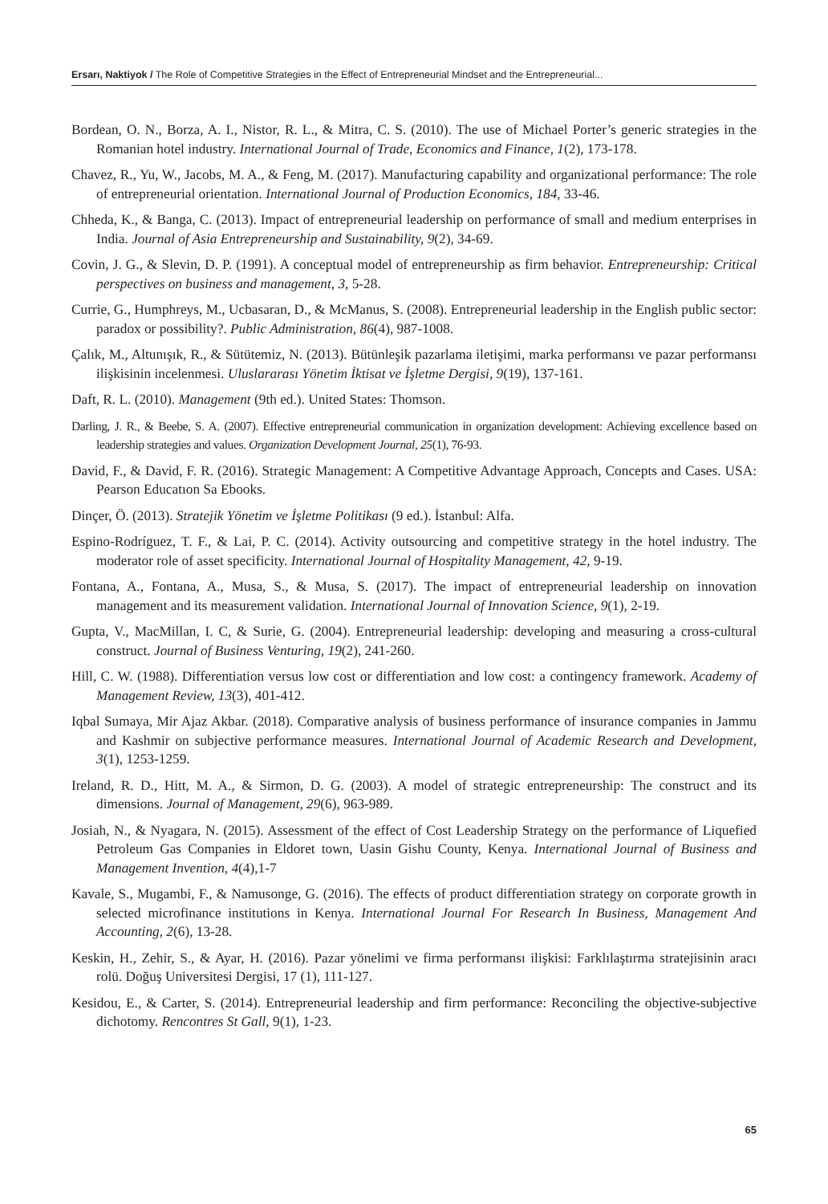Ersarı, Naktiyok / The Role of Competitive Strategies in the Effect of Entrepreneurial Mindset and the Entrepreneurial...
Bordean, O. N., Borza, A. I., Nistor, R. L., & Mitra, C. S. (2010). The use of Michael Porter’s generic strategies in the Romanian hotel industry. International Journal of Trade, Economics and Finance, 1(2), 173-178.
Chavez, R., Yu, W., Jacobs, M. A., & Feng, M. (2017). Manufacturing capability and organizational performance: The role of entrepreneurial orientation. International Journal of Production Economics, 184, 33-46.
Chheda, K., & Banga, C. (2013). Impact of entrepreneurial leadership on performance of small and medium enterprises in India. Journal of Asia Entrepreneurship and Sustainability, 9(2), 34-69.
Covin, J. G., & Slevin, D. P. (1991). A conceptual model of entrepreneurship as firm behavior. Entrepreneurship: Critical perspectives on business and management, 3, 5-28.
Currie, G., Humphreys, M., Ucbasaran, D., & McManus, S. (2008). Entrepreneurial leadership in the English public sector: paradox or possibility?. Public Administration, 86(4), 987-1008.
Çalık, M., Altunışık, R., & Sütütemiz, N. (2013). Bütünleşik pazarlama iletişimi, marka performansı ve pazar performansı ilişkisinin incelenmesi. Uluslararası Yönetim İktisat ve İşletme Dergisi, 9(19), 137-161.
Daft, R. L. (2010). Management (9th ed.). United States: Thomson.
Darling, J. R., & Beebe, S. A. (2007). Effective entrepreneurial communication in organization development: Achieving excellence based on leadership strategies and values. Organization Development Journal, 25(1), 76-93.
David, F., & David, F. R. (2016). Strategic Management: A Competitive Advantage Approach, Concepts and Cases. USA: Pearson Educatıon Sa Ebooks.
Dinçer, Ö. (2013). Stratejik Yönetim ve İşletme Politikası (9 ed.). İstanbul: Alfa.
Espino-Rodríguez, T. F., & Lai, P. C. (2014). Activity outsourcing and competitive strategy in the hotel industry. The moderator role of asset specificity. International Journal of Hospitality Management, 42, 9-19.
Fontana, A., Fontana, A., Musa, S., & Musa, S. (2017). The impact of entrepreneurial leadership on innovation management and its measurement validation. International Journal of Innovation Science, 9(1), 2-19.
Gupta, V., MacMillan, I. C, & Surie, G. (2004). Entrepreneurial leadership: developing and measuring a cross-cultural construct. Journal of Business Venturing, 19(2), 241-260.
Hill, C. W. (1988). Differentiation versus low cost or differentiation and low cost: a contingency framework. Academy of Management Review, 13(3), 401-412.
Iqbal Sumaya, Mir Ajaz Akbar. (2018). Comparative analysis of business performance of insurance companies in Jammu and Kashmir on subjective performance measures. International Journal of Academic Research and Development, 3(1), 1253-1259.
Ireland, R. D., Hitt, M. A., & Sirmon, D. G. (2003). A model of strategic entrepreneurship: The construct and its dimensions. Journal of Management, 29(6), 963-989.
Josiah, N., & Nyagara, N. (2015). Assessment of the effect of Cost Leadership Strategy on the performance of Liquefied Petroleum Gas Companies in Eldoret town, Uasin Gishu County, Kenya. International Journal of Business and Management Invention, 4(4),1-7
Kavale, S., Mugambi, F., & Namusonge, G. (2016). The effects of product differentiation strategy on corporate growth in selected microfinance institutions in Kenya. International Journal For Research In Business, Management And Accounting, 2(6), 13-28.
Keskin, H., Zehir, S., & Ayar, H. (2016). Pazar yönelimi ve firma performansı ilişkisi: Farklılaştırma stratejisinin aracı rolü. Doğuş Universitesi Dergisi, 17 (1), 111-127.
Kesidou, E., & Carter, S. (2014). Entrepreneurial leadership and firm performance: Reconciling the objective-subjective dichotomy. Rencontres St Gall, 9(1), 1-23.
65